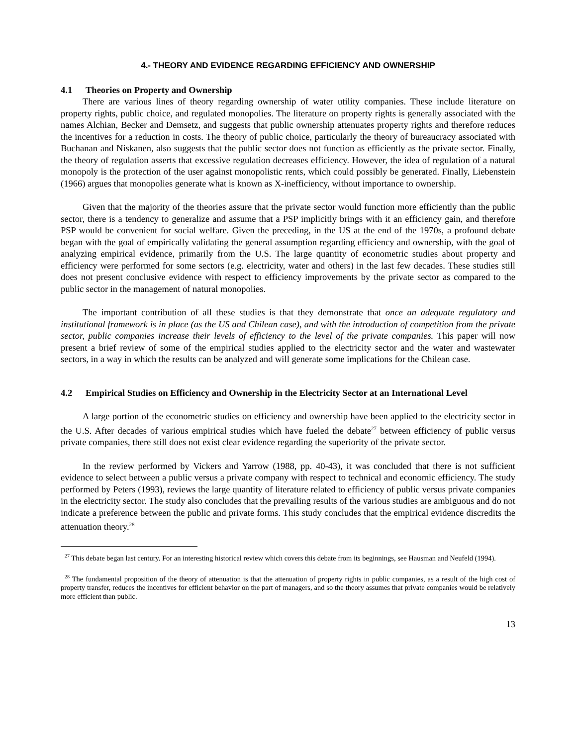4.- THEORY AND EVIDENCE REGARDING EFFICIENCY AND OWNERSHIP
4.1 Theories on Property and Ownership
There are various lines of theory regarding ownership of water utility companies. These include literature on property rights, public choice, and regulated monopolies. The literature on property rights is generally associated with the names Alchian, Becker and Demsetz, and suggests that public ownership attenuates property rights and therefore reduces the incentives for a reduction in costs. The theory of public choice, particularly the theory of bureaucracy associated with Buchanan and Niskanen, also suggests that the public sector does not function as efficiently as the private sector. Finally, the theory of regulation asserts that excessive regulation decreases efficiency. However, the idea of regulation of a natural monopoly is the protection of the user against monopolistic rents, which could possibly be generated. Finally, Liebenstein (1966) argues that monopolies generate what is known as X-inefficiency, without importance to ownership.
Given that the majority of the theories assure that the private sector would function more efficiently than the public sector, there is a tendency to generalize and assume that a PSP implicitly brings with it an efficiency gain, and therefore PSP would be convenient for social welfare. Given the preceding, in the US at the end of the 1970s, a profound debate began with the goal of empirically validating the general assumption regarding efficiency and ownership, with the goal of analyzing empirical evidence, primarily from the U.S. The large quantity of econometric studies about property and efficiency were performed for some sectors (e.g. electricity, water and others) in the last few decades. These studies still does not present conclusive evidence with respect to efficiency improvements by the private sector as compared to the public sector in the management of natural monopolies.
The important contribution of all these studies is that they demonstrate that once an adequate regulatory and institutional framework is in place (as the US and Chilean case), and with the introduction of competition from the private sector, public companies increase their levels of efficiency to the level of the private companies. This paper will now present a brief review of some of the empirical studies applied to the electricity sector and the water and wastewater sectors, in a way in which the results can be analyzed and will generate some implications for the Chilean case.
4.2 Empirical Studies on Efficiency and Ownership in the Electricity Sector at an International Level
A large portion of the econometric studies on efficiency and ownership have been applied to the electricity sector in the U.S. After decades of various empirical studies which have fueled the debate<sup>27</sup> between efficiency of public versus private companies, there still does not exist clear evidence regarding the superiority of the private sector.
In the review performed by Vickers and Yarrow (1988, pp. 40-43), it was concluded that there is not sufficient evidence to select between a public versus a private company with respect to technical and economic efficiency. The study performed by Peters (1993), reviews the large quantity of literature related to efficiency of public versus private companies in the electricity sector. The study also concludes that the prevailing results of the various studies are ambiguous and do not indicate a preference between the public and private forms. This study concludes that the empirical evidence discredits the attenuation theory.<sup>28</sup>
<sup>27</sup> This debate began last century. For an interesting historical review which covers this debate from its beginnings, see Hausman and Neufeld (1994).
<sup>28</sup> The fundamental proposition of the theory of attenuation is that the attenuation of property rights in public companies, as a result of the high cost of property transfer, reduces the incentives for efficient behavior on the part of managers, and so the theory assumes that private companies would be relatively more efficient than public.
13